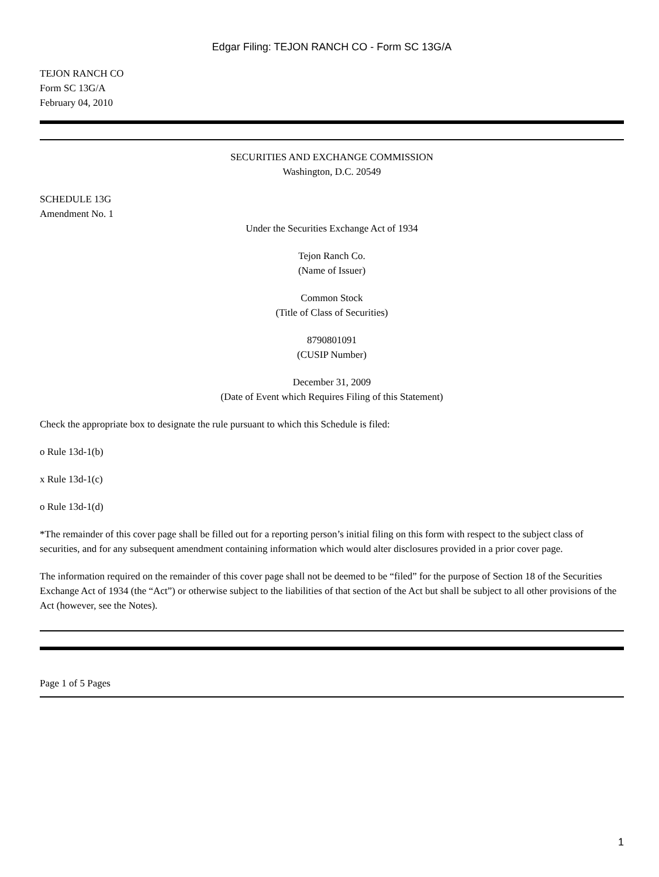Edgar Filing: TEJON RANCH CO - Form SC 13G/A
TEJON RANCH CO
Form SC 13G/A
February 04, 2010
SECURITIES AND EXCHANGE COMMISSION
Washington, D.C. 20549
SCHEDULE 13G
Amendment No. 1
Under the Securities Exchange Act of 1934
Tejon Ranch Co.
(Name of Issuer)
Common Stock
(Title of Class of Securities)
8790801091
(CUSIP Number)
December 31, 2009
(Date of Event which Requires Filing of this Statement)
Check the appropriate box to designate the rule pursuant to which this Schedule is filed:
o Rule 13d-1(b)
x Rule 13d-1(c)
o Rule 13d-1(d)
*The remainder of this cover page shall be filled out for a reporting person’s initial filing on this form with respect to the subject class of securities, and for any subsequent amendment containing information which would alter disclosures provided in a prior cover page.
The information required on the remainder of this cover page shall not be deemed to be “filed” for the purpose of Section 18 of the Securities Exchange Act of 1934 (the “Act”) or otherwise subject to the liabilities of that section of the Act but shall be subject to all other provisions of the Act (however, see the Notes).
Page 1 of 5 Pages
1